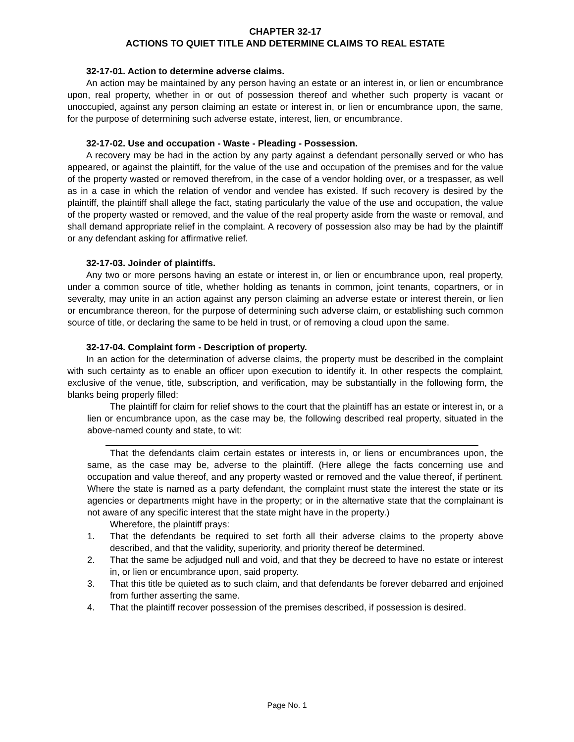CHAPTER 32-17
ACTIONS TO QUIET TITLE AND DETERMINE CLAIMS TO REAL ESTATE
32-17-01. Action to determine adverse claims.
An action may be maintained by any person having an estate or an interest in, or lien or encumbrance upon, real property, whether in or out of possession thereof and whether such property is vacant or unoccupied, against any person claiming an estate or interest in, or lien or encumbrance upon, the same, for the purpose of determining such adverse estate, interest, lien, or encumbrance.
32-17-02. Use and occupation - Waste - Pleading - Possession.
A recovery may be had in the action by any party against a defendant personally served or who has appeared, or against the plaintiff, for the value of the use and occupation of the premises and for the value of the property wasted or removed therefrom, in the case of a vendor holding over, or a trespasser, as well as in a case in which the relation of vendor and vendee has existed. If such recovery is desired by the plaintiff, the plaintiff shall allege the fact, stating particularly the value of the use and occupation, the value of the property wasted or removed, and the value of the real property aside from the waste or removal, and shall demand appropriate relief in the complaint. A recovery of possession also may be had by the plaintiff or any defendant asking for affirmative relief.
32-17-03. Joinder of plaintiffs.
Any two or more persons having an estate or interest in, or lien or encumbrance upon, real property, under a common source of title, whether holding as tenants in common, joint tenants, copartners, or in severalty, may unite in an action against any person claiming an adverse estate or interest therein, or lien or encumbrance thereon, for the purpose of determining such adverse claim, or establishing such common source of title, or declaring the same to be held in trust, or of removing a cloud upon the same.
32-17-04. Complaint form - Description of property.
In an action for the determination of adverse claims, the property must be described in the complaint with such certainty as to enable an officer upon execution to identify it. In other respects the complaint, exclusive of the venue, title, subscription, and verification, may be substantially in the following form, the blanks being properly filled:
The plaintiff for claim for relief shows to the court that the plaintiff has an estate or interest in, or a lien or encumbrance upon, as the case may be, the following described real property, situated in the above-named county and state, to wit:
That the defendants claim certain estates or interests in, or liens or encumbrances upon, the same, as the case may be, adverse to the plaintiff. (Here allege the facts concerning use and occupation and value thereof, and any property wasted or removed and the value thereof, if pertinent. Where the state is named as a party defendant, the complaint must state the interest the state or its agencies or departments might have in the property; or in the alternative state that the complainant is not aware of any specific interest that the state might have in the property.)
Wherefore, the plaintiff prays:
1. That the defendants be required to set forth all their adverse claims to the property above described, and that the validity, superiority, and priority thereof be determined.
2. That the same be adjudged null and void, and that they be decreed to have no estate or interest in, or lien or encumbrance upon, said property.
3. That this title be quieted as to such claim, and that defendants be forever debarred and enjoined from further asserting the same.
4. That the plaintiff recover possession of the premises described, if possession is desired.
Page No. 1